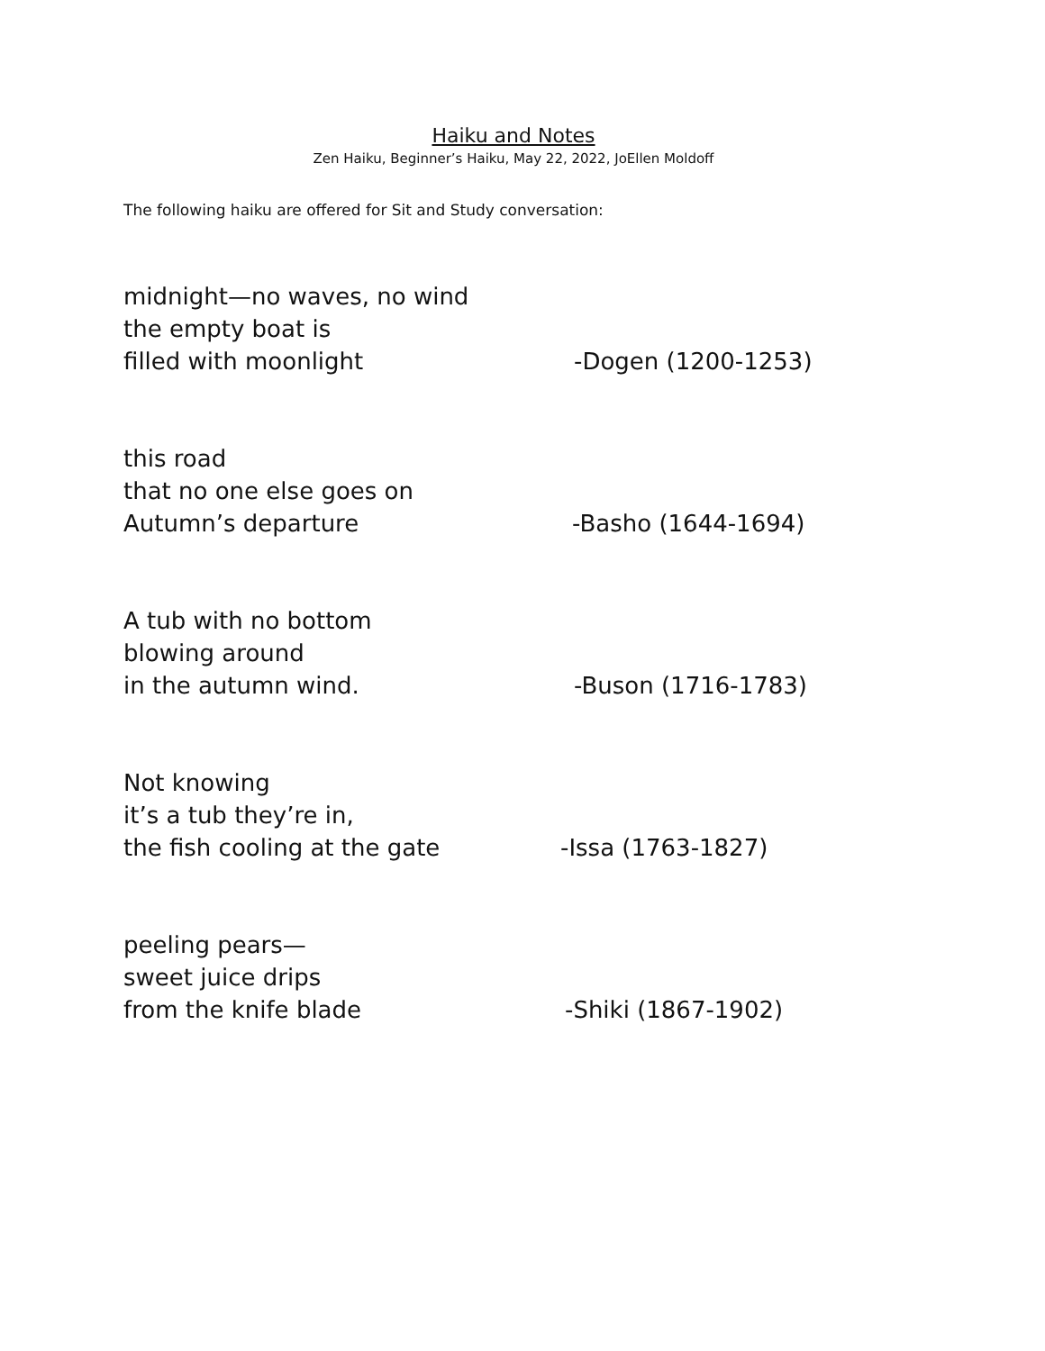Haiku and Notes
Zen Haiku, Beginner’s Haiku, May 22, 2022, JoEllen Moldoff
The following haiku are offered for Sit and Study conversation:
midnight—no waves, no wind
the empty boat is
filled with moonlight
-Dogen (1200-1253)
this road
that no one else goes on
Autumn’s departure
-Basho (1644-1694)
A tub with no bottom
blowing around
in the autumn wind.
-Buson (1716-1783)
Not knowing
it’s a tub they’re in,
the fish cooling at the gate
-Issa (1763-1827)
peeling pears—
sweet juice drips
from the knife blade
-Shiki (1867-1902)